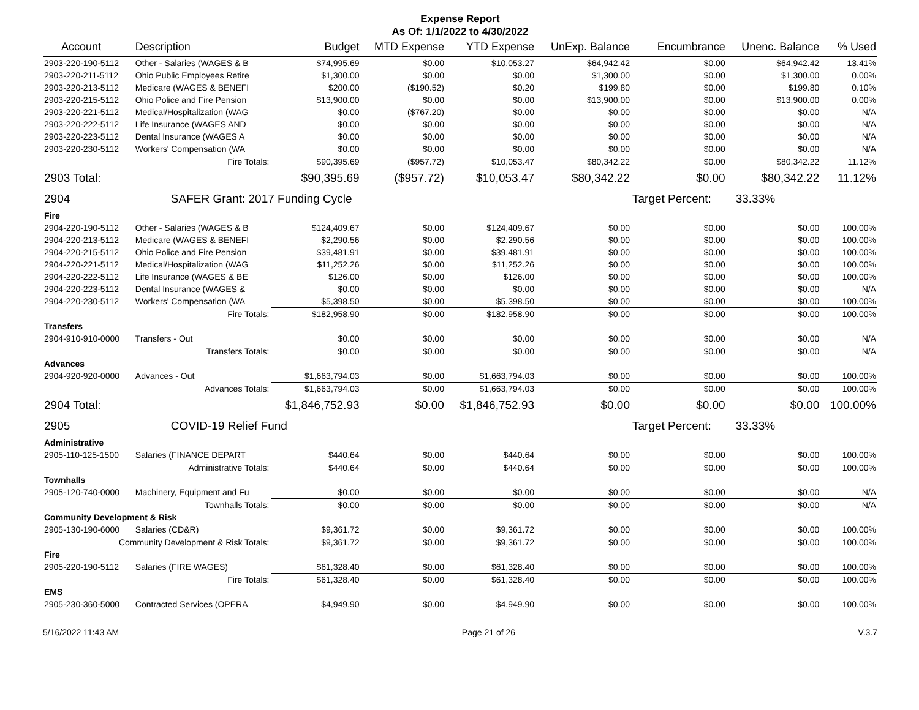Expense Report
As Of: 1/1/2022 to 4/30/2022
| Account | Description | Budget | MTD Expense | YTD Expense | UnExp. Balance | Encumbrance | Unenc. Balance | % Used |
| --- | --- | --- | --- | --- | --- | --- | --- | --- |
| 2903-220-190-5112 | Other - Salaries (WAGES & B | $74,995.69 | $0.00 | $10,053.27 | $64,942.42 | $0.00 | $64,942.42 | 13.41% |
| 2903-220-211-5112 | Ohio Public Employees Retire | $1,300.00 | $0.00 | $0.00 | $1,300.00 | $0.00 | $1,300.00 | 0.00% |
| 2903-220-213-5112 | Medicare (WAGES & BENEFI | $200.00 | ($190.52) | $0.20 | $199.80 | $0.00 | $199.80 | 0.10% |
| 2903-220-215-5112 | Ohio Police and Fire Pension | $13,900.00 | $0.00 | $0.00 | $13,900.00 | $0.00 | $13,900.00 | 0.00% |
| 2903-220-221-5112 | Medical/Hospitalization (WAG | $0.00 | ($767.20) | $0.00 | $0.00 | $0.00 | $0.00 | N/A |
| 2903-220-222-5112 | Life Insurance (WAGES AND | $0.00 | $0.00 | $0.00 | $0.00 | $0.00 | $0.00 | N/A |
| 2903-220-223-5112 | Dental Insurance (WAGES A | $0.00 | $0.00 | $0.00 | $0.00 | $0.00 | $0.00 | N/A |
| 2903-220-230-5112 | Workers' Compensation (WA | $0.00 | $0.00 | $0.00 | $0.00 | $0.00 | $0.00 | N/A |
| | Fire Totals: | $90,395.69 | ($957.72) | $10,053.47 | $80,342.22 | $0.00 | $80,342.22 | 11.12% |
| 2903 Total: | | $90,395.69 | ($957.72) | $10,053.47 | $80,342.22 | $0.00 | $80,342.22 | 11.12% |
| 2904 | SAFER Grant: 2017 Funding Cycle | | | | | Target Percent: | 33.33% | |
| Fire | | | | | | | | |
| 2904-220-190-5112 | Other - Salaries (WAGES & B | $124,409.67 | $0.00 | $124,409.67 | $0.00 | $0.00 | $0.00 | 100.00% |
| 2904-220-213-5112 | Medicare (WAGES & BENEFI | $2,290.56 | $0.00 | $2,290.56 | $0.00 | $0.00 | $0.00 | 100.00% |
| 2904-220-215-5112 | Ohio Police and Fire Pension | $39,481.91 | $0.00 | $39,481.91 | $0.00 | $0.00 | $0.00 | 100.00% |
| 2904-220-221-5112 | Medical/Hospitalization (WAG | $11,252.26 | $0.00 | $11,252.26 | $0.00 | $0.00 | $0.00 | 100.00% |
| 2904-220-222-5112 | Life Insurance (WAGES & BE | $126.00 | $0.00 | $126.00 | $0.00 | $0.00 | $0.00 | 100.00% |
| 2904-220-223-5112 | Dental Insurance (WAGES & | $0.00 | $0.00 | $0.00 | $0.00 | $0.00 | $0.00 | N/A |
| 2904-220-230-5112 | Workers' Compensation (WA | $5,398.50 | $0.00 | $5,398.50 | $0.00 | $0.00 | $0.00 | 100.00% |
| | Fire Totals: | $182,958.90 | $0.00 | $182,958.90 | $0.00 | $0.00 | $0.00 | 100.00% |
| Transfers | | | | | | | | |
| 2904-910-910-0000 | Transfers - Out | $0.00 | $0.00 | $0.00 | $0.00 | $0.00 | $0.00 | N/A |
| | Transfers Totals: | $0.00 | $0.00 | $0.00 | $0.00 | $0.00 | $0.00 | N/A |
| Advances | | | | | | | | |
| 2904-920-920-0000 | Advances - Out | $1,663,794.03 | $0.00 | $1,663,794.03 | $0.00 | $0.00 | $0.00 | 100.00% |
| | Advances Totals: | $1,663,794.03 | $0.00 | $1,663,794.03 | $0.00 | $0.00 | $0.00 | 100.00% |
| 2904 Total: | | $1,846,752.93 | $0.00 | $1,846,752.93 | $0.00 | $0.00 | $0.00 | 100.00% |
| 2905 | COVID-19 Relief Fund | | | | | Target Percent: | 33.33% | |
| Administrative | | | | | | | | |
| 2905-110-125-1500 | Salaries (FINANCE DEPART | $440.64 | $0.00 | $440.64 | $0.00 | $0.00 | $0.00 | 100.00% |
| | Administrative Totals: | $440.64 | $0.00 | $440.64 | $0.00 | $0.00 | $0.00 | 100.00% |
| Townhalls | | | | | | | | |
| 2905-120-740-0000 | Machinery, Equipment and Fu | $0.00 | $0.00 | $0.00 | $0.00 | $0.00 | $0.00 | N/A |
| | Townhalls Totals: | $0.00 | $0.00 | $0.00 | $0.00 | $0.00 | $0.00 | N/A |
| Community Development & Risk | | | | | | | | |
| 2905-130-190-6000 | Salaries (CD&R) | $9,361.72 | $0.00 | $9,361.72 | $0.00 | $0.00 | $0.00 | 100.00% |
| Community Development & Risk Totals: | | $9,361.72 | $0.00 | $9,361.72 | $0.00 | $0.00 | $0.00 | 100.00% |
| Fire | | | | | | | | |
| 2905-220-190-5112 | Salaries (FIRE WAGES) | $61,328.40 | $0.00 | $61,328.40 | $0.00 | $0.00 | $0.00 | 100.00% |
| | Fire Totals: | $61,328.40 | $0.00 | $61,328.40 | $0.00 | $0.00 | $0.00 | 100.00% |
| EMS | | | | | | | | |
| 2905-230-360-5000 | Contracted Services (OPERA | $4,949.90 | $0.00 | $4,949.90 | $0.00 | $0.00 | $0.00 | 100.00% |
5/16/2022 11:43 AM Page 21 of 26 V.3.7